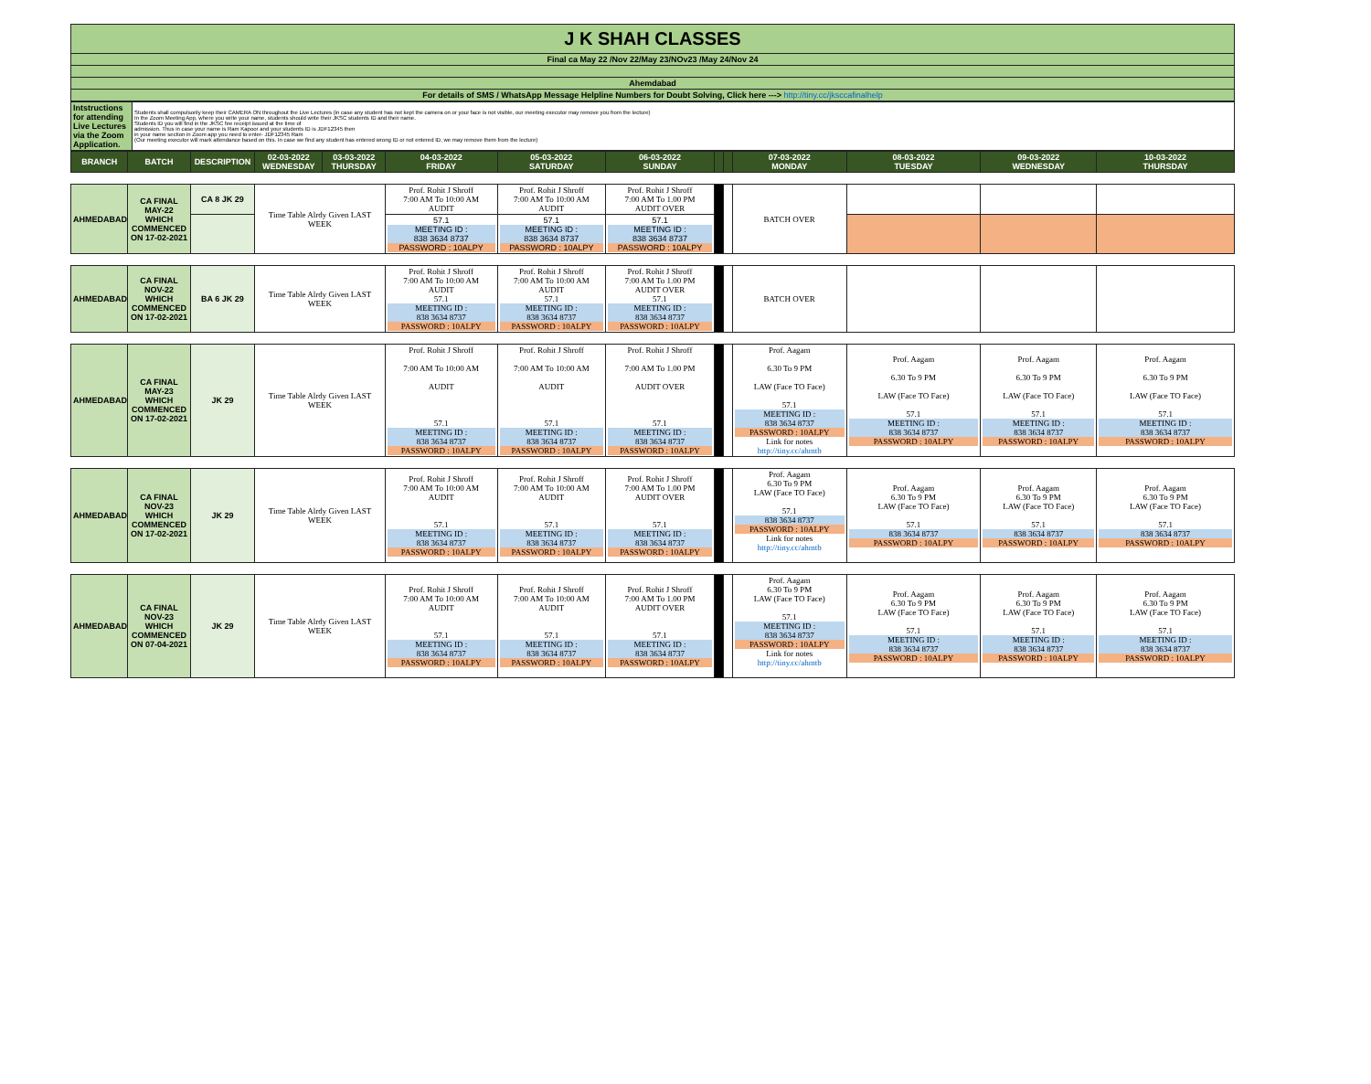| J K SHAH CLASSES |
| Final ca May 22 /Nov 22/May 23/NOv23 /May 24/Nov 24 |
| Ahemdabad |
| For details of SMS / WhatsApp Message Helpline Numbers for Doubt Solving, Click here ---> http://tiny.cc/jksccafinalhelp |
| Intstructions for attending Live Lectures via the Zoom Application. | Students shall compulsorily keep their CAMERA ON throughout the Live Lectures (in case any student has not kept the camera on or your face is not visible, our meeting executor may remove you from the lecture) In the Zoom Meeting App, where you write your name, students should write their JKSC students ID and their name. Students ID you will find in the JKSC fee receipt issued at the time of admission. Thus in case your name is Ram Kapoor and your students ID is JDF12345 then in your name section in Zoom app you need to enter- JDF12345 Ram (Our meeting executor will mark attendance based on this. In case we find any student has entered wrong ID or not entered ID, we may remove them from the lecture) |
| BRANCH | BATCH | DESCRIPTION | 02-03-2022 WEDNESDAY | 03-03-2022 THURSDAY | 04-03-2022 FRIDAY | 05-03-2022 SATURDAY | 06-03-2022 SUNDAY | | | 07-03-2022 MONDAY | 08-03-2022 TUESDAY | 09-03-2022 WEDNESDAY | 10-03-2022 THURSDAY |
| --- | --- | --- | --- | --- | --- | --- | --- | --- | --- | --- | --- | --- | --- |
| AHMEDABAD | CA FINAL MAY-22 WHICH COMMENCED ON 17-02-2021 | CA 8 JK 29 | Time Table Alrdy Given LAST WEEK | | Prof. Rohit J Shroff 7:00 AM To 10:00 AM AUDIT | Prof. Rohit J Shroff 7:00 AM To 10:00 AM AUDIT | Prof. Rohit J Shroff 7:00 AM To 1.00 PM AUDIT OVER | | | BATCH OVER | | | |
| | | | | | 57.1 MEETING ID : 838 3634 8737 PASSWORD : 10ALPY | 57.1 MEETING ID : 838 3634 8737 PASSWORD : 10ALPY | 57.1 MEETING ID : 838 3634 8737 PASSWORD : 10ALPY | | | | | | |
| AHMEDABAD | CA FINAL NOV-22 WHICH COMMENCED ON 17-02-2021 | BA 6 JK 29 | Time Table Alrdy Given LAST WEEK | | Prof. Rohit J Shroff 7:00 AM To 10:00 AM AUDIT 57.1 MEETING ID : 838 3634 8737 PASSWORD : 10ALPY | Prof. Rohit J Shroff 7:00 AM To 10:00 AM AUDIT 57.1 MEETING ID : 838 3634 8737 PASSWORD : 10ALPY | Prof. Rohit J Shroff 7:00 AM To 1.00 PM AUDIT OVER 57.1 MEETING ID : 838 3634 8737 PASSWORD : 10ALPY | | | BATCH OVER | | | |
| AHMEDABAD | CA FINAL MAY-23 WHICH COMMENCED ON 17-02-2021 | JK 29 | Time Table Alrdy Given LAST WEEK | | Prof. Rohit J Shroff 7:00 AM To 10:00 AM AUDIT 57.1 MEETING ID : 838 3634 8737 PASSWORD : 10ALPY | Prof. Rohit J Shroff 7:00 AM To 10:00 AM AUDIT 57.1 MEETING ID : 838 3634 8737 PASSWORD : 10ALPY | Prof. Rohit J Shroff 7:00 AM To 1.00 PM AUDIT OVER 57.1 MEETING ID : 838 3634 8737 PASSWORD : 10ALPY | | | Prof. Aagam 6.30 To 9 PM LAW (Face TO Face) 57.1 MEETING ID : 838 3634 8737 PASSWORD : 10ALPY Link for notes http://tiny.cc/ahmtb | Prof. Aagam 6.30 To 9 PM LAW (Face TO Face) 57.1 MEETING ID : 838 3634 8737 PASSWORD : 10ALPY | Prof. Aagam 6.30 To 9 PM LAW (Face TO Face) 57.1 MEETING ID : 838 3634 8737 PASSWORD : 10ALPY | Prof. Aagam 6.30 To 9 PM LAW (Face TO Face) 57.1 MEETING ID : 838 3634 8737 PASSWORD : 10ALPY |
| AHMEDABAD | CA FINAL NOV-23 WHICH COMMENCED ON 17-02-2021 | JK 29 | Time Table Alrdy Given LAST WEEK | | Prof. Rohit J Shroff 7:00 AM To 10:00 AM AUDIT 57.1 MEETING ID : 838 3634 8737 PASSWORD : 10ALPY | Prof. Rohit J Shroff 7:00 AM To 10:00 AM AUDIT 57.1 MEETING ID : 838 3634 8737 PASSWORD : 10ALPY | Prof. Rohit J Shroff 7:00 AM To 1.00 PM AUDIT OVER 57.1 MEETING ID : 838 3634 8737 PASSWORD : 10ALPY | | | Prof. Aagam 6.30 To 9 PM LAW (Face TO Face) 57.1 838 3634 8737 PASSWORD : 10ALPY Link for notes http://tiny.cc/ahmtb | Prof. Aagam 6.30 To 9 PM LAW (Face TO Face) 57.1 838 3634 8737 PASSWORD : 10ALPY | Prof. Aagam 6.30 To 9 PM LAW (Face TO Face) 57.1 838 3634 8737 PASSWORD : 10ALPY | Prof. Aagam 6.30 To 9 PM LAW (Face TO Face) 57.1 838 3634 8737 PASSWORD : 10ALPY |
| AHMEDABAD | CA FINAL NOV-23 WHICH COMMENCED ON 07-04-2021 | JK 29 | Time Table Alrdy Given LAST WEEK | | Prof. Rohit J Shroff 7:00 AM To 10:00 AM AUDIT 57.1 MEETING ID : 838 3634 8737 PASSWORD : 10ALPY | Prof. Rohit J Shroff 7:00 AM To 10:00 AM AUDIT 57.1 MEETING ID : 838 3634 8737 PASSWORD : 10ALPY | Prof. Rohit J Shroff 7:00 AM To 1.00 PM AUDIT OVER 57.1 MEETING ID : 838 3634 8737 PASSWORD : 10ALPY | | | Prof. Aagam 6.30 To 9 PM LAW (Face TO Face) 57.1 MEETING ID : 838 3634 8737 PASSWORD : 10ALPY Link for notes http://tiny.cc/ahmtb | Prof. Aagam 6.30 To 9 PM LAW (Face TO Face) 57.1 MEETING ID : 838 3634 8737 PASSWORD : 10ALPY | Prof. Aagam 6.30 To 9 PM LAW (Face TO Face) 57.1 MEETING ID : 838 3634 8737 PASSWORD : 10ALPY | Prof. Aagam 6.30 To 9 PM LAW (Face TO Face) 57.1 MEETING ID : 838 3634 8737 PASSWORD : 10ALPY |